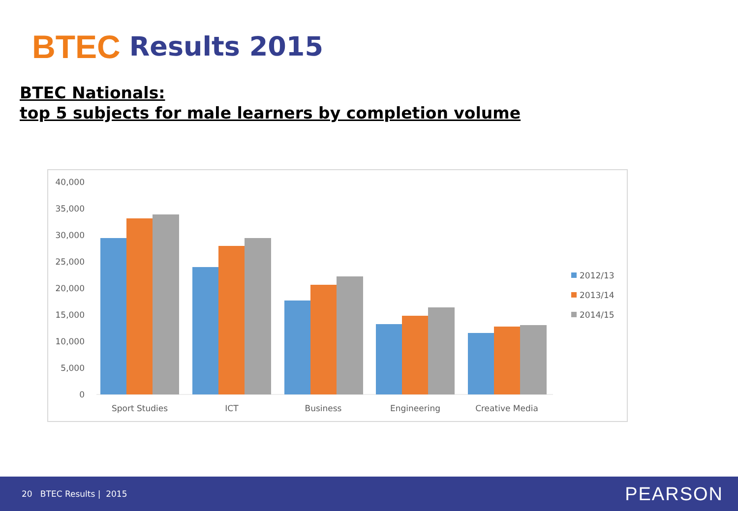BTEC Results 2015
BTEC Nationals:
top 5 subjects for male learners by completion volume
40,000
35,000
30,000
25,000
20,000
15,000
10,000
5,000
0
Sport Studies
ICT
Business
Engineering
Creative Media
2012/13
2013/14
2014/15
20 BTEC Results | 2015 PEARSON